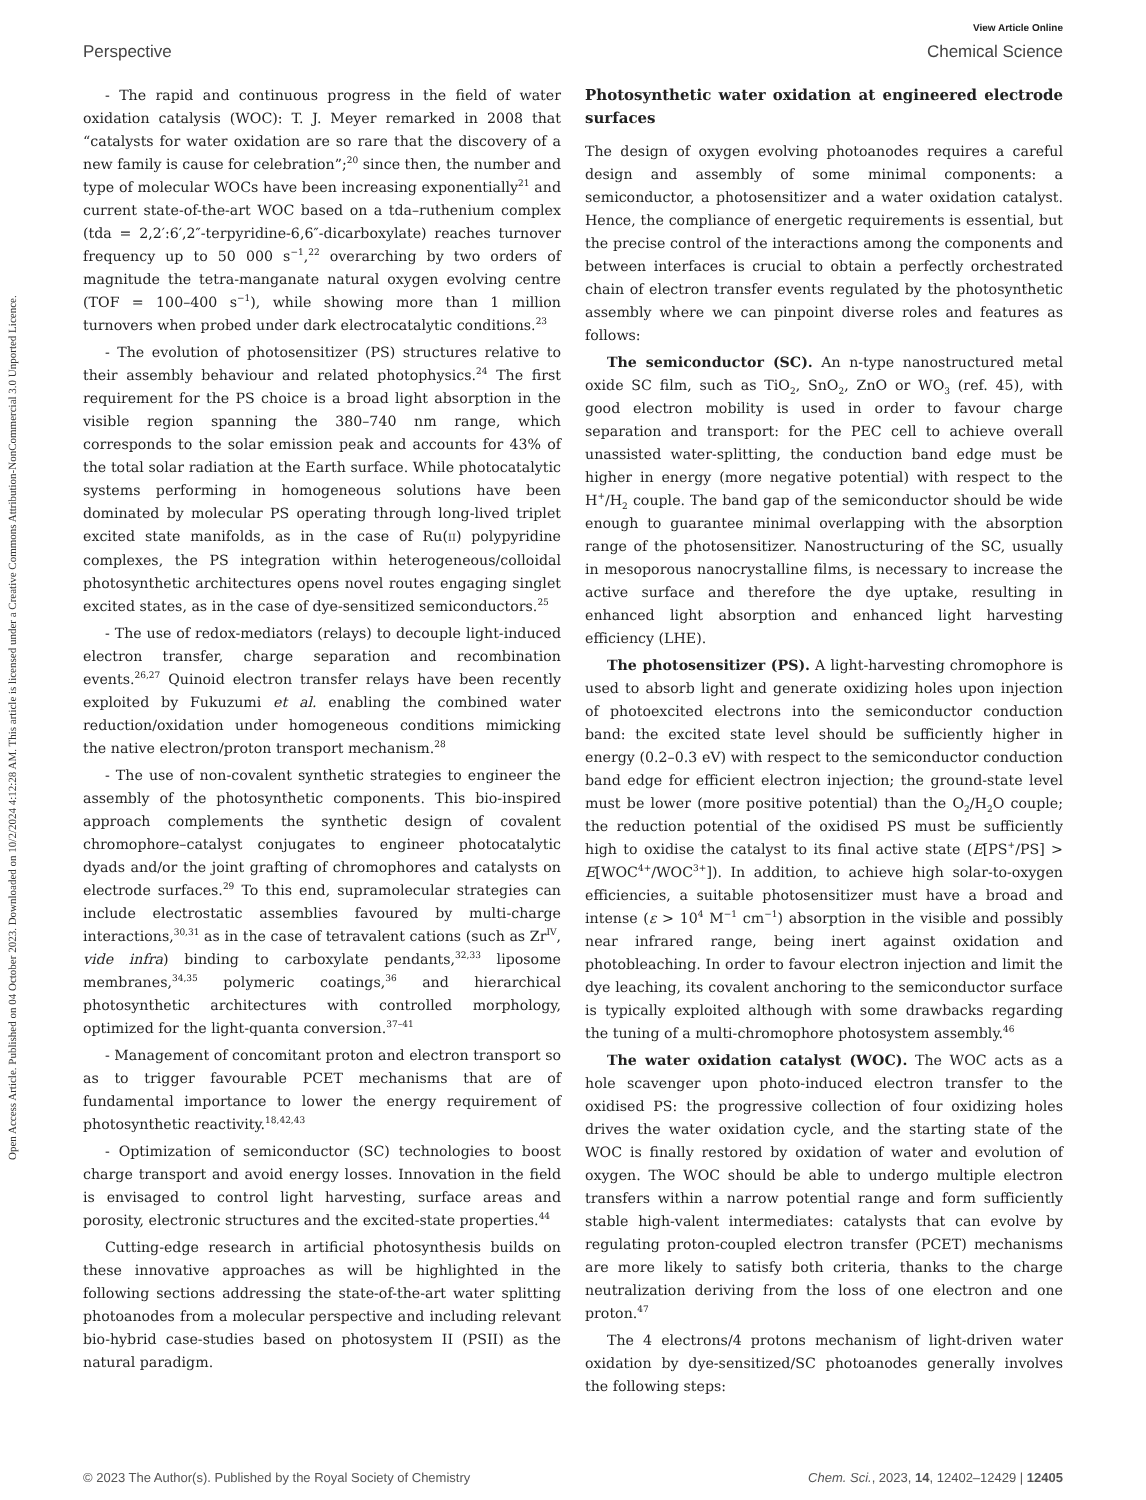View Article Online
Perspective Chemical Science
Open Access Article. Published on 04 October 2023. Downloaded on 10/2/2024 4:12:28 AM. This article is licensed under a Creative Commons Attribution-NonCommercial 3.0 Unported Licence.
- The rapid and continuous progress in the field of water oxidation catalysis (WOC): T. J. Meyer remarked in 2008 that “catalysts for water oxidation are so rare that the discovery of a new family is cause for celebration”;<sup>20</sup> since then, the number and type of molecular WOCs have been increasing exponentially<sup>21</sup> and current state-of-the-art WOC based on a tda–ruthenium complex (tda = 2,2′:6′,2″-terpyridine-6,6″-dicarboxylate) reaches turnover frequency up to 50 000 s<sup>−1</sup>,<sup>22</sup> overarching by two orders of magnitude the tetra-manganate natural oxygen evolving centre (TOF = 100–400 s<sup>−1</sup>), while showing more than 1 million turnovers when probed under dark electrocatalytic conditions.<sup>23</sup>
- The evolution of photosensitizer (PS) structures relative to their assembly behaviour and related photophysics.<sup>24</sup> The first requirement for the PS choice is a broad light absorption in the visible region spanning the 380–740 nm range, which corresponds to the solar emission peak and accounts for 43% of the total solar radiation at the Earth surface. While photocatalytic systems performing in homogeneous solutions have been dominated by molecular PS operating through long-lived triplet excited state manifolds, as in the case of Ru(II) polypyridine complexes, the PS integration within heterogeneous/colloidal photosynthetic architectures opens novel routes engaging singlet excited states, as in the case of dye-sensitized semiconductors.<sup>25</sup>
- The use of redox-mediators (relays) to decouple light-induced electron transfer, charge separation and recombination events.<sup>26,27</sup> Quinoid electron transfer relays have been recently exploited by Fukuzumi et al. enabling the combined water reduction/oxidation under homogeneous conditions mimicking the native electron/proton transport mechanism.<sup>28</sup>
- The use of non-covalent synthetic strategies to engineer the assembly of the photosynthetic components. This bio-inspired approach complements the synthetic design of covalent chromophore–catalyst conjugates to engineer photocatalytic dyads and/or the joint grafting of chromophores and catalysts on electrode surfaces.<sup>29</sup> To this end, supramolecular strategies can include electrostatic assemblies favoured by multi-charge interactions,<sup>30,31</sup> as in the case of tetravalent cations (such as Zr<sup>IV</sup>, vide infra) binding to carboxylate pendants,<sup>32,33</sup> liposome membranes,<sup>34,35</sup> polymeric coatings,<sup>36</sup> and hierarchical photosynthetic architectures with controlled morphology, optimized for the light-quanta conversion.<sup>37–41</sup>
- Management of concomitant proton and electron transport so as to trigger favourable PCET mechanisms that are of fundamental importance to lower the energy requirement of photosynthetic reactivity.<sup>18,42,43</sup>
- Optimization of semiconductor (SC) technologies to boost charge transport and avoid energy losses. Innovation in the field is envisaged to control light harvesting, surface areas and porosity, electronic structures and the excited-state properties.<sup>44</sup>
Cutting-edge research in artificial photosynthesis builds on these innovative approaches as will be highlighted in the following sections addressing the state-of-the-art water splitting photoanodes from a molecular perspective and including relevant bio-hybrid case-studies based on photosystem II (PSII) as the natural paradigm.
Photosynthetic water oxidation at engineered electrode surfaces
The design of oxygen evolving photoanodes requires a careful design and assembly of some minimal components: a semiconductor, a photosensitizer and a water oxidation catalyst. Hence, the compliance of energetic requirements is essential, but the precise control of the interactions among the components and between interfaces is crucial to obtain a perfectly orchestrated chain of electron transfer events regulated by the photosynthetic assembly where we can pinpoint diverse roles and features as follows:
The semiconductor (SC). An n-type nanostructured metal oxide SC film, such as TiO<sub>2</sub>, SnO<sub>2</sub>, ZnO or WO<sub>3</sub> (ref. 45), with good electron mobility is used in order to favour charge separation and transport: for the PEC cell to achieve overall unassisted water-splitting, the conduction band edge must be higher in energy (more negative potential) with respect to the H<sup>+</sup>/H<sub>2</sub> couple. The band gap of the semiconductor should be wide enough to guarantee minimal overlapping with the absorption range of the photosensitizer. Nanostructuring of the SC, usually in mesoporous nanocrystalline films, is necessary to increase the active surface and therefore the dye uptake, resulting in enhanced light absorption and enhanced light harvesting efficiency (LHE).
The photosensitizer (PS). A light-harvesting chromophore is used to absorb light and generate oxidizing holes upon injection of photoexcited electrons into the semiconductor conduction band: the excited state level should be sufficiently higher in energy (0.2–0.3 eV) with respect to the semiconductor conduction band edge for efficient electron injection; the ground-state level must be lower (more positive potential) than the O<sub>2</sub>/H<sub>2</sub>O couple; the reduction potential of the oxidised PS must be sufficiently high to oxidise the catalyst to its final active state (E[PS<sup>+</sup>/PS] > E[WOC<sup>4+</sup>/WOC<sup>3+</sup>]). In addition, to achieve high solar-to-oxygen efficiencies, a suitable photosensitizer must have a broad and intense (ε > 10<sup>4</sup> M<sup>−1</sup> cm<sup>−1</sup>) absorption in the visible and possibly near infrared range, being inert against oxidation and photobleaching. In order to favour electron injection and limit the dye leaching, its covalent anchoring to the semiconductor surface is typically exploited although with some drawbacks regarding the tuning of a multi-chromophore photosystem assembly.<sup>46</sup>
The water oxidation catalyst (WOC). The WOC acts as a hole scavenger upon photo-induced electron transfer to the oxidised PS: the progressive collection of four oxidizing holes drives the water oxidation cycle, and the starting state of the WOC is finally restored by oxidation of water and evolution of oxygen. The WOC should be able to undergo multiple electron transfers within a narrow potential range and form sufficiently stable high-valent intermediates: catalysts that can evolve by regulating proton-coupled electron transfer (PCET) mechanisms are more likely to satisfy both criteria, thanks to the charge neutralization deriving from the loss of one electron and one proton.<sup>47</sup>
The 4 electrons/4 protons mechanism of light-driven water oxidation by dye-sensitized/SC photoanodes generally involves the following steps:
© 2023 The Author(s). Published by the Royal Society of Chemistry Chem. Sci., 2023, 14, 12402–12429 | 12405